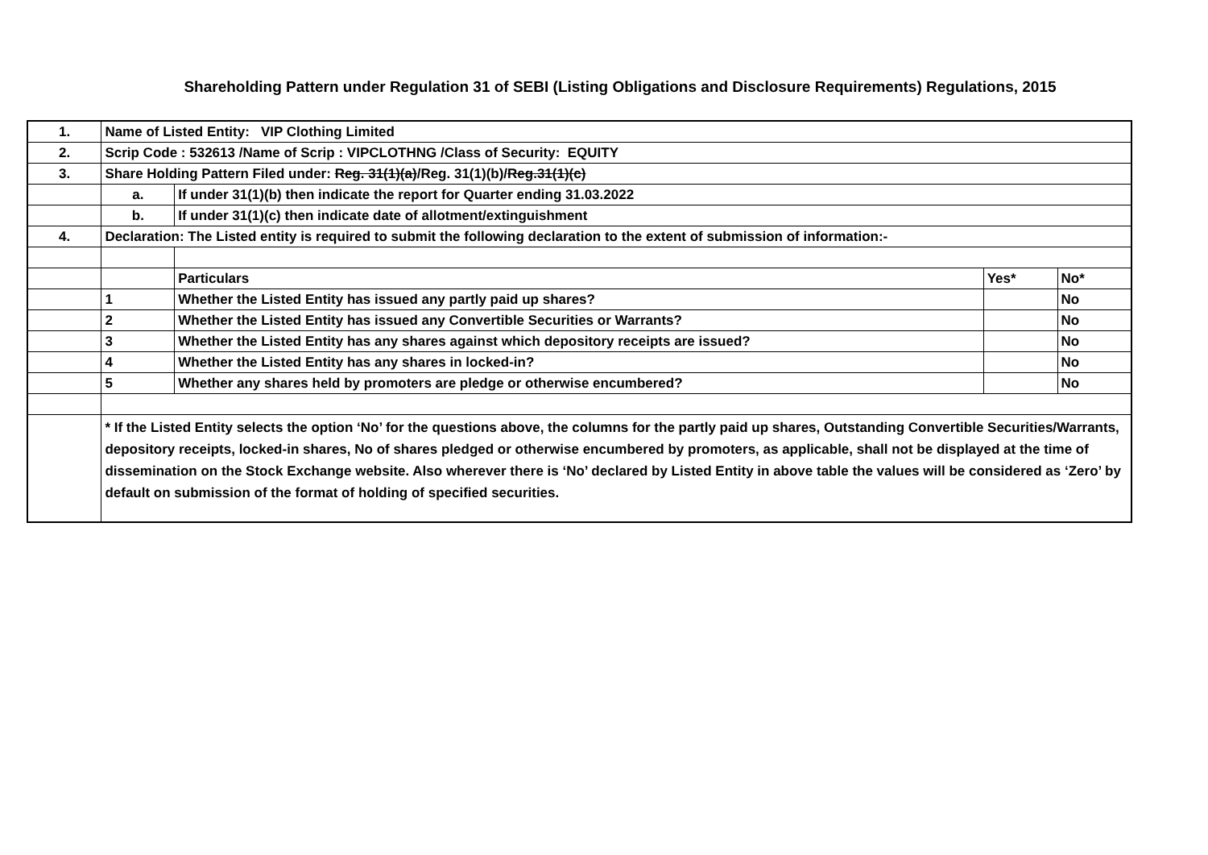Shareholding Pattern under Regulation 31 of SEBI (Listing Obligations and Disclosure Requirements) Regulations, 2015
| 1. | Name of Listed Entity: VIP Clothing Limited | | | |
| 2. | Scrip Code : 532613 /Name of Scrip : VIPCLOTHNG /Class of Security: EQUITY | | | |
| 3. | Share Holding Pattern Filed under: Reg. 31(1)(a) /Reg. 31(1)(b)/ Reg.31(1)(c) | | | |
| | a. | If under 31(1)(b) then indicate the report for Quarter ending 31.03.2022 | | |
| | b. | If under 31(1)(c) then indicate date of allotment/extinguishment | | |
| 4. | Declaration: The Listed entity is required to submit the following declaration to the extent of submission of information:- | | | |
| | | Particulars | Yes* | No* |
| | 1 | Whether the Listed Entity has issued any partly paid up shares? | | No |
| | 2 | Whether the Listed Entity has issued any Convertible Securities or Warrants? | | No |
| | 3 | Whether the Listed Entity has any shares against which depository receipts are issued? | | No |
| | 4 | Whether the Listed Entity has any shares in locked-in? | | No |
| | 5 | Whether any shares held by promoters are pledge or otherwise encumbered? | | No |
| | * If the Listed Entity selects the option ‘No’ for the questions above, the columns for the partly paid up shares, Outstanding Convertible Securities/Warrants, depository receipts, locked-in shares, No of shares pledged or otherwise encumbered by promoters, as applicable, shall not be displayed at the time of dissemination on the Stock Exchange website. Also wherever there is ‘No’ declared by Listed Entity in above table the values will be considered as ‘Zero’ by default on submission of the format of holding of specified securities. | | | |